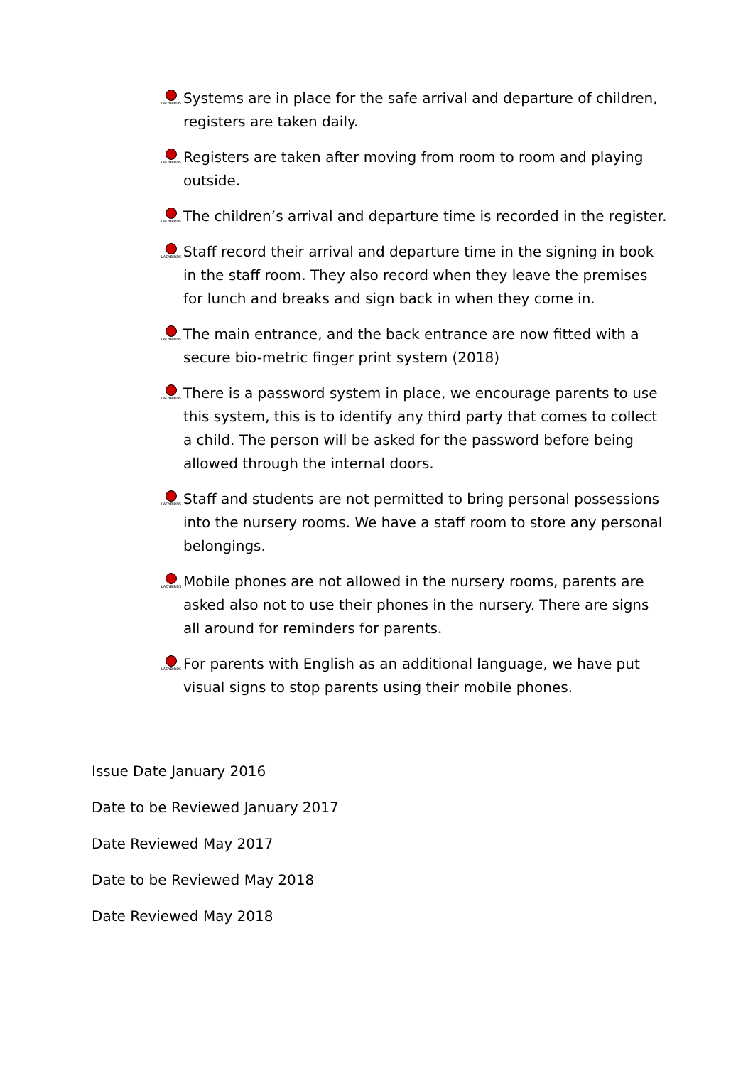LADYBIRDS
Systems are in place for the safe arrival and departure of children, registers are taken daily.
LADYBIRDS
Registers are taken after moving from room to room and playing outside.
LADYBIRDS
The children’s arrival and departure time is recorded in the register.
LADYBIRDS
Staff record their arrival and departure time in the signing in book in the staff room. They also record when they leave the premises for lunch and breaks and sign back in when they come in.
LADYBIRDS
The main entrance, and the back entrance are now fitted with a secure bio-metric finger print system (2018)
LADYBIRDS
There is a password system in place, we encourage parents to use this system, this is to identify any third party that comes to collect a child. The person will be asked for the password before being allowed through the internal doors.
LADYBIRDS
Staff and students are not permitted to bring personal possessions into the nursery rooms. We have a staff room to store any personal belongings.
LADYBIRDS
Mobile phones are not allowed in the nursery rooms, parents are asked also not to use their phones in the nursery. There are signs all around for reminders for parents.
LADYBIRDS
For parents with English as an additional language, we have put visual signs to stop parents using their mobile phones.
Issue Date January 2016
Date to be Reviewed January 2017
Date Reviewed May 2017
Date to be Reviewed May 2018
Date Reviewed May 2018